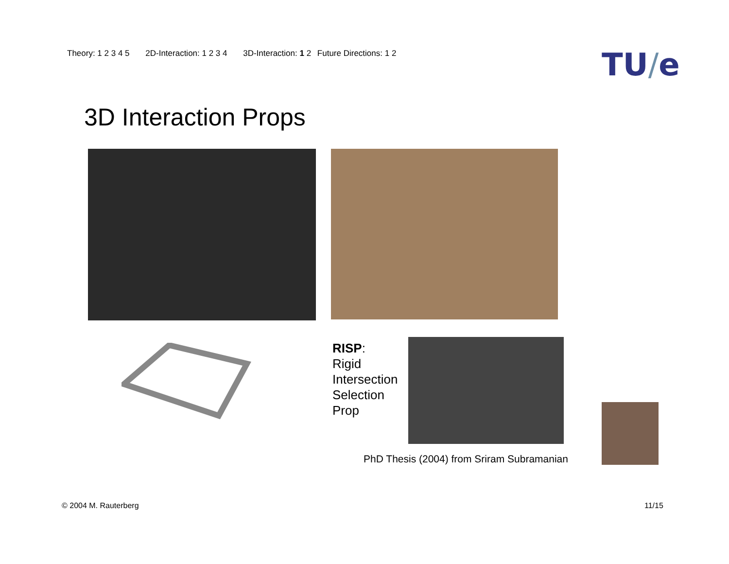Theory: 1 2 3 4 5 2D-Interaction: 1 2 3 4 3D-Interaction: 1 2 Future Directions: 1 2
TU/e
3D Interaction Props
RISP:
Rigid
Intersection
Selection
Prop
PhD Thesis (2004) from Sriram Subramanian
© 2004 M. Rauterberg 11/15